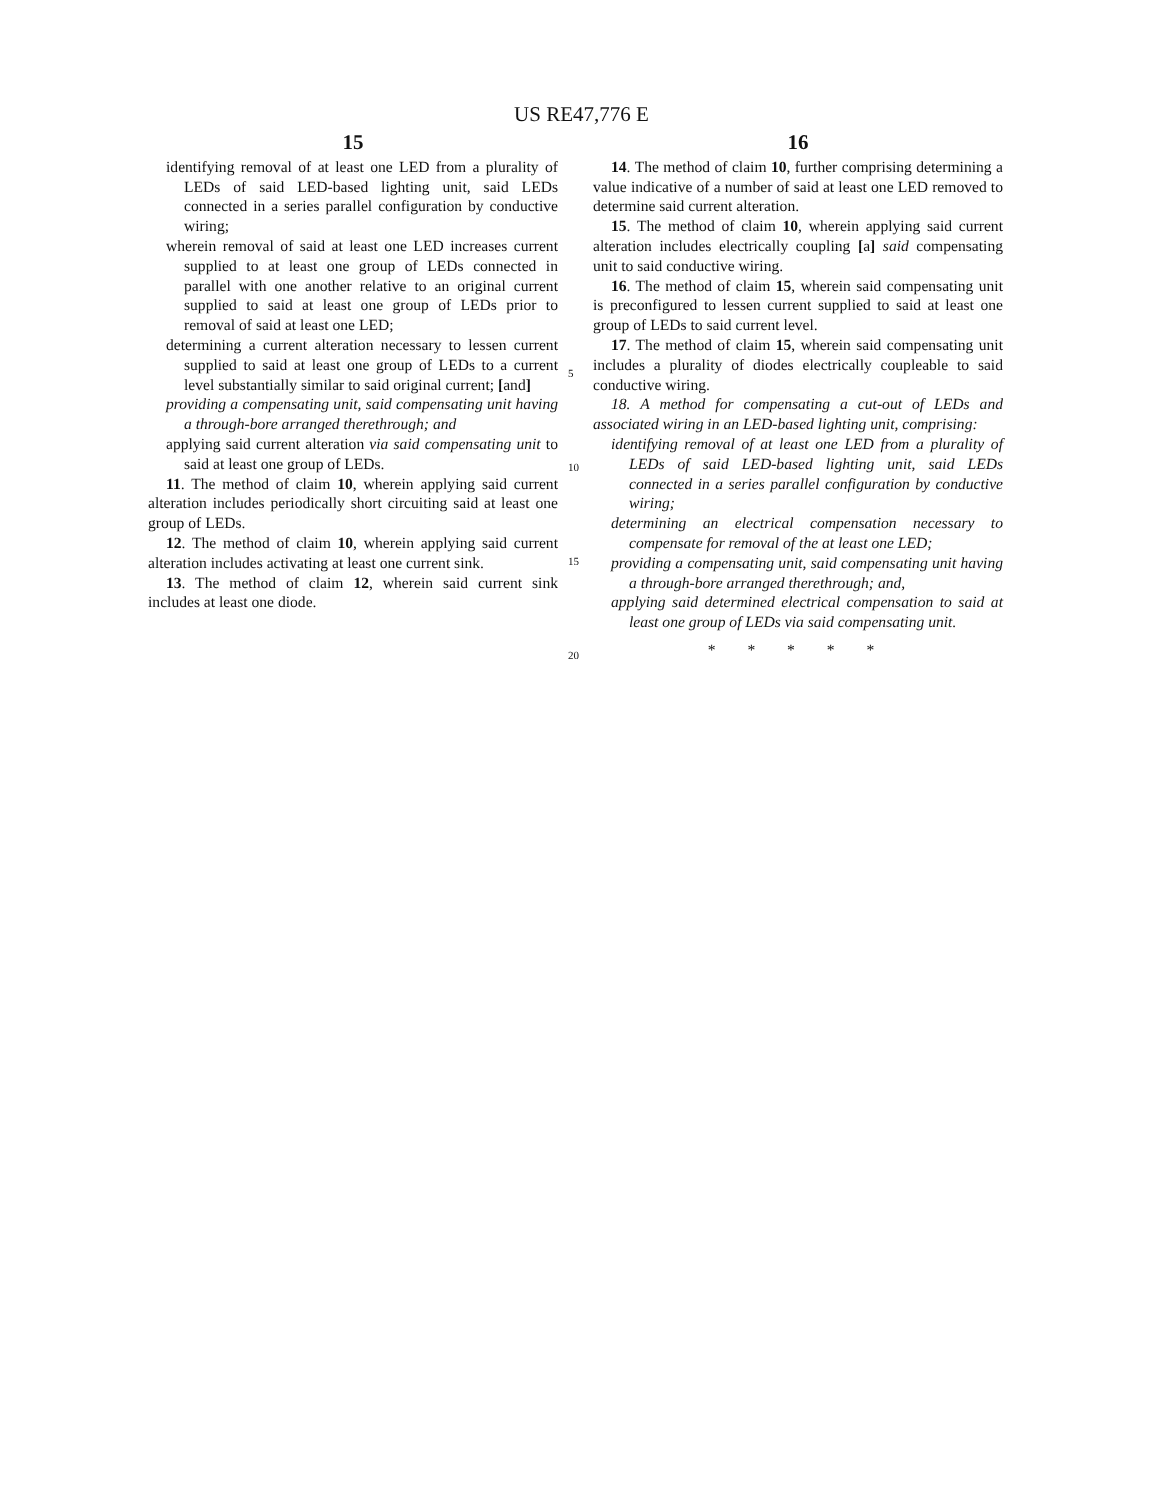US RE47,776 E
15
identifying removal of at least one LED from a plurality of LEDs of said LED-based lighting unit, said LEDs connected in a series parallel configuration by conductive wiring;
wherein removal of said at least one LED increases current supplied to at least one group of LEDs connected in parallel with one another relative to an original current supplied to said at least one group of LEDs prior to removal of said at least one LED;
determining a current alteration necessary to lessen current supplied to said at least one group of LEDs to a current level substantially similar to said original current; [and]
providing a compensating unit, said compensating unit having a through-bore arranged therethrough; and
applying said current alteration via said compensating unit to said at least one group of LEDs.
11. The method of claim 10, wherein applying said current alteration includes periodically short circuiting said at least one group of LEDs.
12. The method of claim 10, wherein applying said current alteration includes activating at least one current sink.
13. The method of claim 12, wherein said current sink includes at least one diode.
5
10
15
20
16
14. The method of claim 10, further comprising determining a value indicative of a number of said at least one LED removed to determine said current alteration.
15. The method of claim 10, wherein applying said current alteration includes electrically coupling [a] said compensating unit to said conductive wiring.
16. The method of claim 15, wherein said compensating unit is preconfigured to lessen current supplied to said at least one group of LEDs to said current level.
17. The method of claim 15, wherein said compensating unit includes a plurality of diodes electrically coupleable to said conductive wiring.
18. A method for compensating a cut-out of LEDs and associated wiring in an LED-based lighting unit, comprising:
identifying removal of at least one LED from a plurality of LEDs of said LED-based lighting unit, said LEDs connected in a series parallel configuration by conductive wiring;
determining an electrical compensation necessary to compensate for removal of the at least one LED;
providing a compensating unit, said compensating unit having a through-bore arranged therethrough; and,
applying said determined electrical compensation to said at least one group of LEDs via said compensating unit.
* * * * *